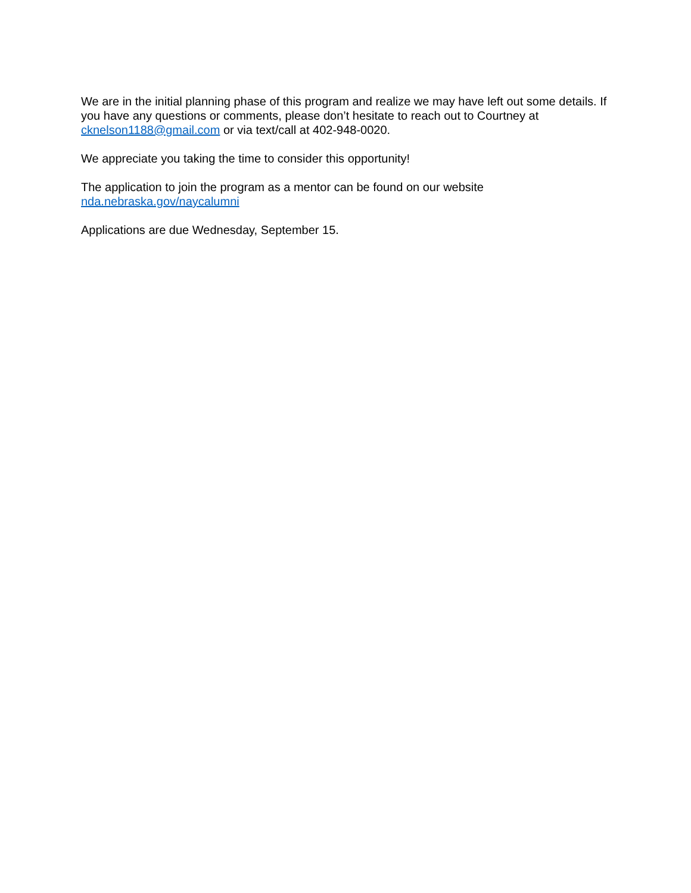We are in the initial planning phase of this program and realize we may have left out some details. If you have any questions or comments, please don’t hesitate to reach out to Courtney at cknelson1188@gmail.com or via text/call at 402-948-0020.
We appreciate you taking the time to consider this opportunity!
The application to join the program as a mentor can be found on our website
nda.nebraska.gov/naycalumni
Applications are due Wednesday, September 15.